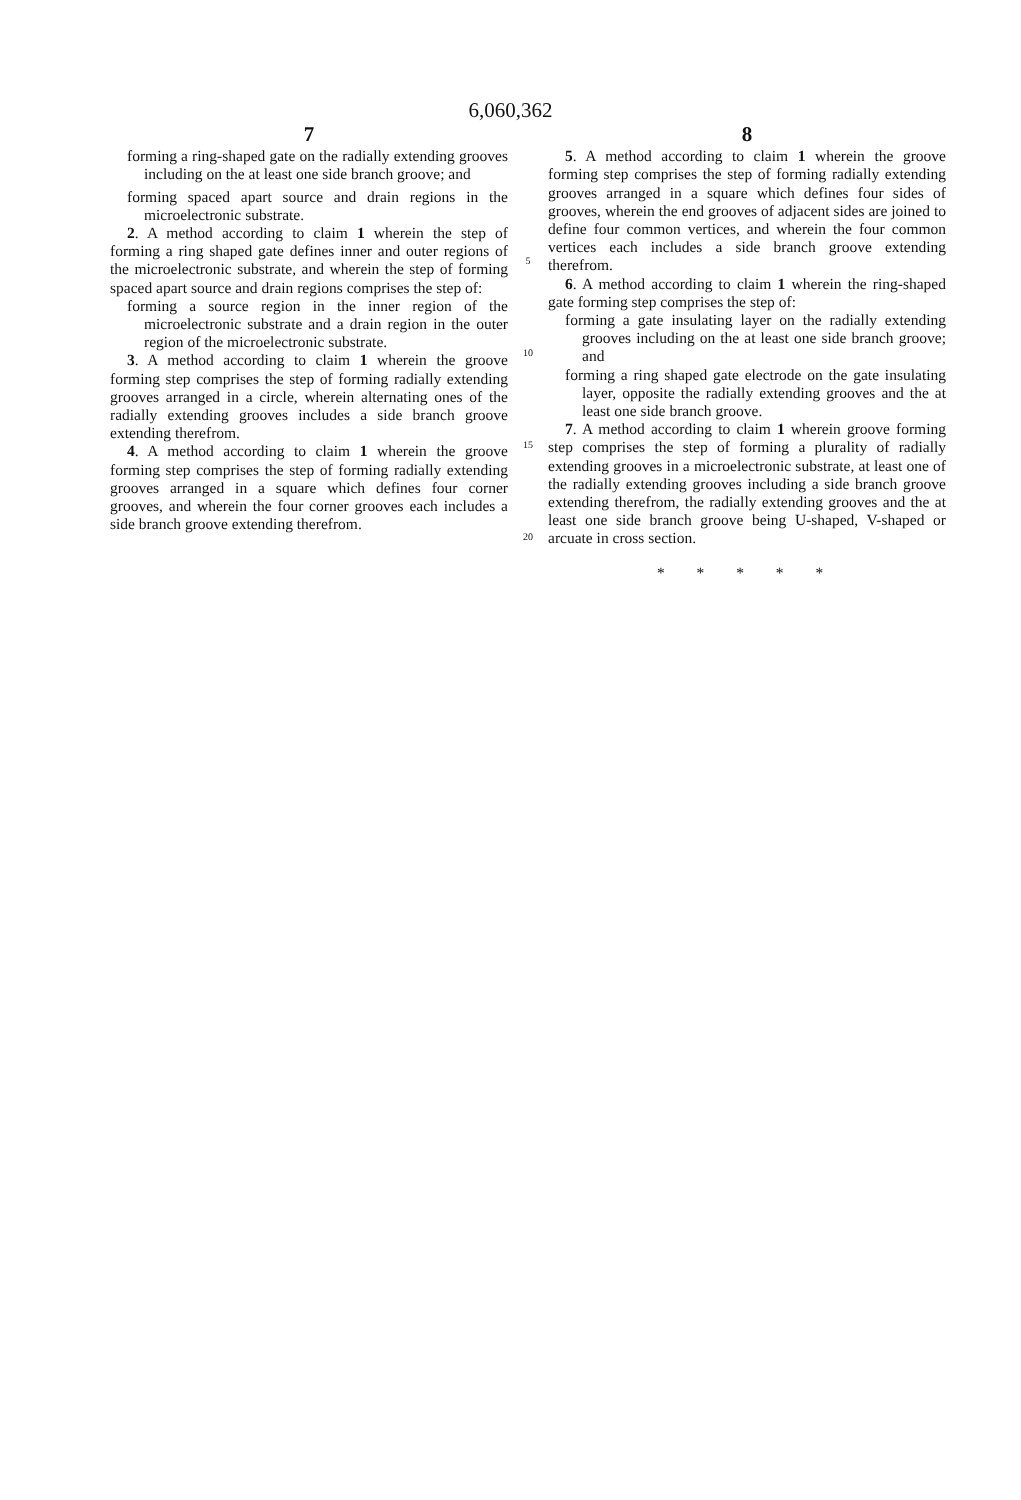6,060,362
7
forming a ring-shaped gate on the radially extending grooves including on the at least one side branch groove; and
forming spaced apart source and drain regions in the microelectronic substrate.
2. A method according to claim 1 wherein the step of forming a ring shaped gate defines inner and outer regions of the microelectronic substrate, and wherein the step of forming spaced apart source and drain regions comprises the step of:
forming a source region in the inner region of the microelectronic substrate and a drain region in the outer region of the microelectronic substrate.
3. A method according to claim 1 wherein the groove forming step comprises the step of forming radially extending grooves arranged in a circle, wherein alternating ones of the radially extending grooves includes a side branch groove extending therefrom.
4. A method according to claim 1 wherein the groove forming step comprises the step of forming radially extending grooves arranged in a square which defines four corner grooves, and wherein the four corner grooves each includes a side branch groove extending therefrom.
5
10
15
20
8
5. A method according to claim 1 wherein the groove forming step comprises the step of forming radially extending grooves arranged in a square which defines four sides of grooves, wherein the end grooves of adjacent sides are joined to define four common vertices, and wherein the four common vertices each includes a side branch groove extending therefrom.
6. A method according to claim 1 wherein the ring-shaped gate forming step comprises the step of:
forming a gate insulating layer on the radially extending grooves including on the at least one side branch groove; and
forming a ring shaped gate electrode on the gate insulating layer, opposite the radially extending grooves and the at least one side branch groove.
7. A method according to claim 1 wherein groove forming step comprises the step of forming a plurality of radially extending grooves in a microelectronic substrate, at least one of the radially extending grooves including a side branch groove extending therefrom, the radially extending grooves and the at least one side branch groove being U-shaped, V-shaped or arcuate in cross section.
* * * * *